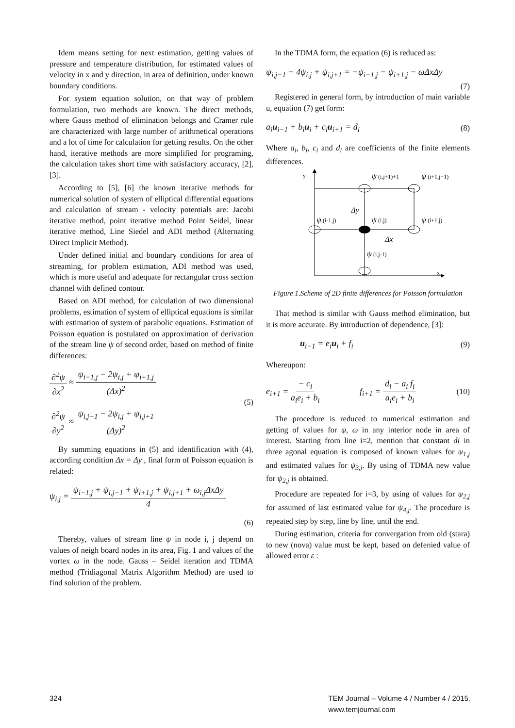Idem means setting for next estimation, getting values of pressure and temperature distribution, for estimated values of velocity in x and y direction, in area of definition, under known boundary conditions.
For system equation solution, on that way of problem formulation, two methods are known. The direct methods, where Gauss method of elimination belongs and Cramer rule are characterized with large number of arithmetical operations and a lot of time for calculation for getting results. On the other hand, iterative methods are more simplified for programing, the calculation takes short time with satisfactory accuracy, [2], [3].
According to [5], [6] the known iterative methods for numerical solution of system of elliptical differential equations and calculation of stream - velocity potentials are: Jacobi iterative method, point iterative method Point Seidel, linear iterative method, Line Siedel and ADI method (Alternating Direct Implicit Method).
Under defined initial and boundary conditions for area of streaming, for problem estimation, ADI method was used, which is more useful and adequate for rectangular cross section channel with defined contour.
Based on ADI method, for calculation of two dimensional problems, estimation of system of elliptical equations is similar with estimation of system of parabolic equations. Estimation of Poisson equation is postulated on approximation of derivation of the stream line ψ of second order, based on method of finite differences:
∂<sup>2</sup>ψ ∂x<sup>2</sup> ≈ ψ<sub>i−1,j</sub> − 2ψ<sub>i,j</sub> + ψ<sub>i+1,j</sub> (Δx)<sup>2</sup>
∂<sup>2</sup>ψ ∂y<sup>2</sup> ≈ ψ<sub>i,j−1</sub> − 2ψ<sub>i,j</sub> + ψ<sub>i,j+1</sub> (Δy)<sup>2</sup>
(5)
By summing equations in (5) and identification with (4), according condition Δx = Δy , final form of Poisson equation is related:
ψ<sub>i,j</sub> = ψ<sub>i−1,j</sub> + ψ<sub>i,j−1</sub> + ψ<sub>i+1,j</sub> + ψ<sub>i,j+1</sub> + ω<sub>i,j</sub>ΔxΔy 4
(6)
Thereby, values of stream line ψ in node i, j depend on values of neigh board nodes in its area, Fig. 1 and values of the vortex ω in the node. Gauss – Seidel iteration and TDMA method (Tridiagonal Matrix Algorithm Method) are used to find solution of the problem.
In the TDMA form, the equation (6) is reduced as:
ψ<sub>i,j−1</sub> − 4ψ<sub>i,j</sub> + ψ<sub>i,j+1</sub> = −ψ<sub>i−1,j</sub> − ψ<sub>i+1,j</sub> − ωΔxΔy
(7)
Registered in general form, by introduction of main variable u, equation (7) get form:
a<sub>i</sub>u<sub>i−1</sub> + b<sub>i</sub>u<sub>i</sub> + c<sub>i</sub>u<sub>i+1</sub> = d<sub>i</sub> (8)
Where a<sub>i</sub>, b<sub>i</sub>, c<sub>i</sub> and d<sub>i</sub> are coefficients of the finite elements differences.
y
x
ψ (i,j+1)+1
ψ (i+1,j+1)
Δy
ψ (i-1,j)
ψ (i,j)
ψ (i+1,j)
Δx
ψ (i,j-1)
Figure 1.Scheme of 2D finite differences for Poisson formulation
That method is similar with Gauss method elimination, but it is more accurate. By introduction of dependence, [3]:
u<sub>i−1</sub> = e<sub>i</sub>u<sub>i</sub> + f<sub>i</sub> (9)
Whereupon:
e<sub>i+1</sub> = − c<sub>i</sub> a<sub>i</sub>e<sub>i</sub> + b<sub>i</sub> f<sub>i+1</sub> = d<sub>i</sub> − a<sub>i</sub> f<sub>i</sub> a<sub>i</sub>e<sub>i</sub> + b<sub>i</sub> (10)
The procedure is reduced to numerical estimation and getting of values for ψ, ω in any interior node in area of interest. Starting from line i=2, mention that constant di in three agonal equation is composed of known values for ψ<sub>1,j</sub> and estimated values for ψ<sub>3,j</sub>. By using of TDMA new value for ψ<sub>2,j</sub> is obtained.
Procedure are repeated for i=3, by using of values for ψ<sub>2,j</sub> for assumed of last estimated value for ψ<sub>4,j</sub>. The procedure is repeated step by step, line by line, until the end.
During estimation, criteria for convergation from old (stara) to new (nova) value must be kept, based on defenied value of allowed error ε :
324 TEM Journal – Volume 4 / Number 4 / 2015.
www.temjournal.com